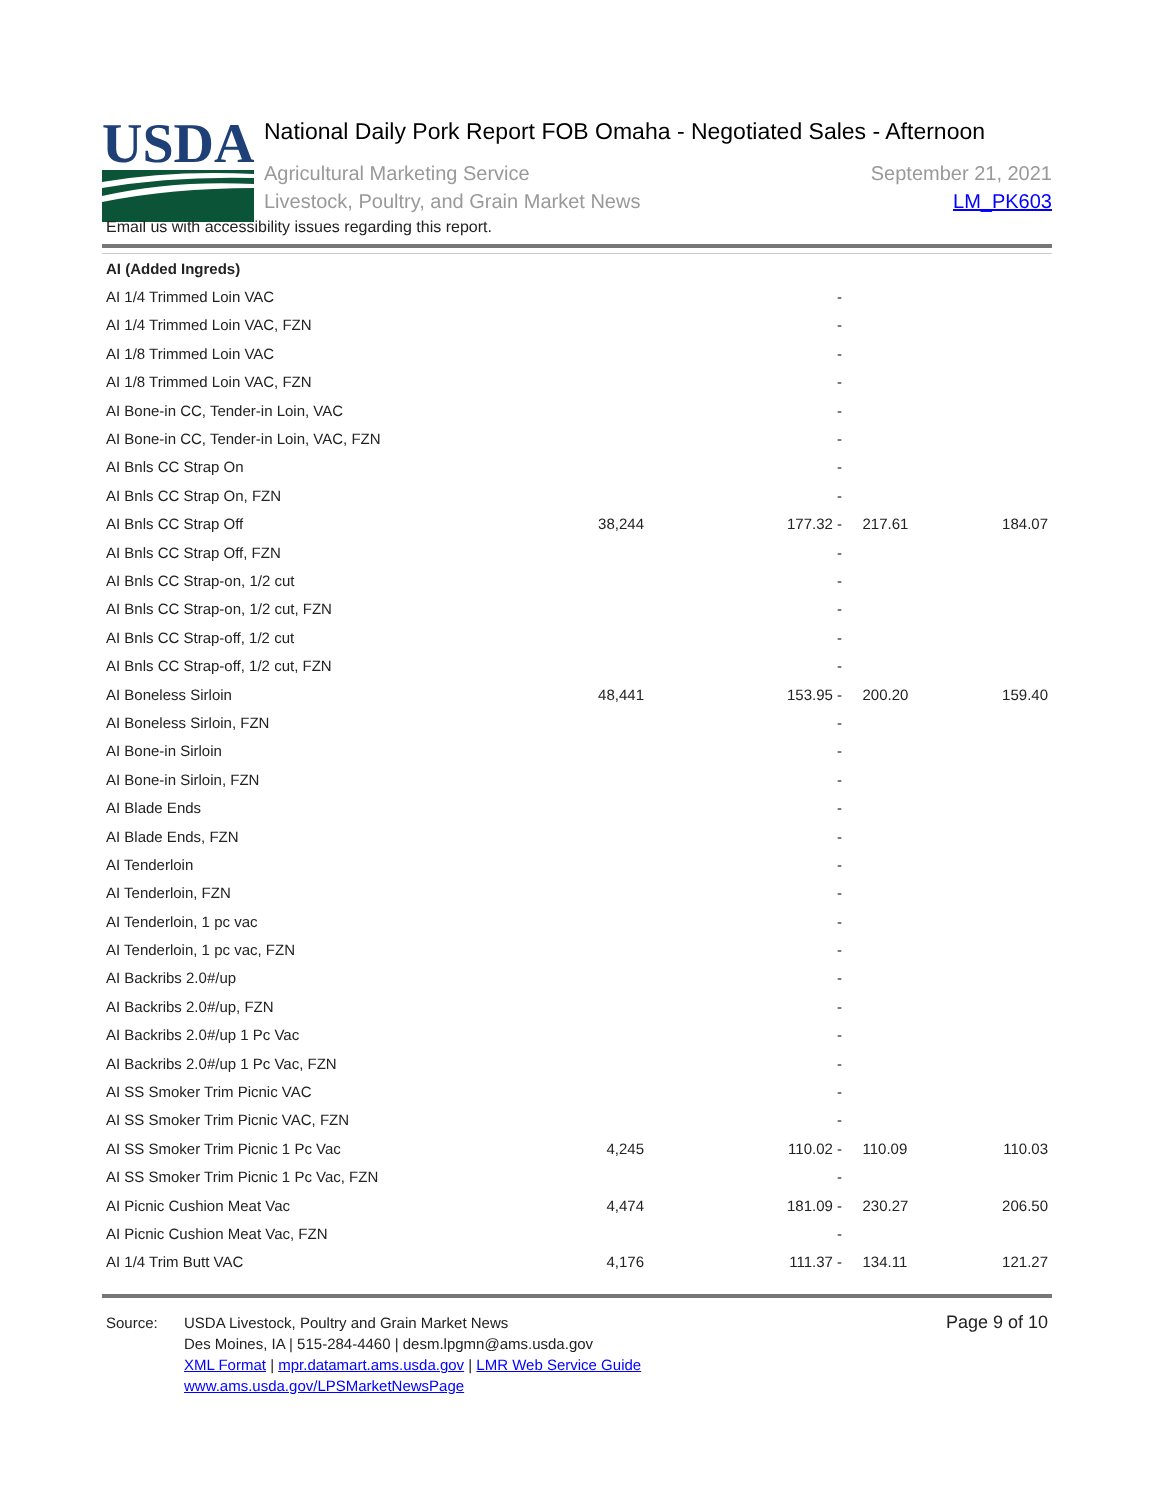USDA
National Daily Pork Report FOB Omaha - Negotiated Sales - Afternoon
Agricultural Marketing Service
Livestock, Poultry, and Grain Market News
September 21, 2021
LM_PK603
Email us with accessibility issues regarding this report.
| AI (Added Ingreds) | | | | |
| AI 1/4 Trimmed Loin VAC | | - | | |
| AI 1/4 Trimmed Loin VAC, FZN | | - | | |
| AI 1/8 Trimmed Loin VAC | | - | | |
| AI 1/8 Trimmed Loin VAC, FZN | | - | | |
| AI Bone-in CC, Tender-in Loin, VAC | | - | | |
| AI Bone-in CC, Tender-in Loin, VAC, FZN | | - | | |
| AI Bnls CC Strap On | | - | | |
| AI Bnls CC Strap On, FZN | | - | | |
| AI Bnls CC Strap Off | 38,244 | 177.32 - | 217.61 | 184.07 |
| AI Bnls CC Strap Off, FZN | | - | | |
| AI Bnls CC Strap-on, 1/2 cut | | - | | |
| AI Bnls CC Strap-on, 1/2 cut, FZN | | - | | |
| AI Bnls CC Strap-off, 1/2 cut | | - | | |
| AI Bnls CC Strap-off, 1/2 cut, FZN | | - | | |
| AI Boneless Sirloin | 48,441 | 153.95 - | 200.20 | 159.40 |
| AI Boneless Sirloin, FZN | | - | | |
| AI Bone-in Sirloin | | - | | |
| AI Bone-in Sirloin, FZN | | - | | |
| AI Blade Ends | | - | | |
| AI Blade Ends, FZN | | - | | |
| AI Tenderloin | | - | | |
| AI Tenderloin, FZN | | - | | |
| AI Tenderloin, 1 pc vac | | - | | |
| AI Tenderloin, 1 pc vac, FZN | | - | | |
| AI Backribs 2.0#/up | | - | | |
| AI Backribs 2.0#/up, FZN | | - | | |
| AI Backribs 2.0#/up 1 Pc Vac | | - | | |
| AI Backribs 2.0#/up 1 Pc Vac, FZN | | - | | |
| AI SS Smoker Trim Picnic VAC | | - | | |
| AI SS Smoker Trim Picnic VAC, FZN | | - | | |
| AI SS Smoker Trim Picnic 1 Pc Vac | 4,245 | 110.02 - | 110.09 | 110.03 |
| AI SS Smoker Trim Picnic 1 Pc Vac, FZN | | - | | |
| AI Picnic Cushion Meat Vac | 4,474 | 181.09 - | 230.27 | 206.50 |
| AI Picnic Cushion Meat Vac, FZN | | - | | |
| AI 1/4 Trim Butt VAC | 4,176 | 111.37 - | 134.11 | 121.27 |
Source: USDA Livestock, Poultry and Grain Market News
Des Moines, IA | 515-284-4460 | desm.lpgmn@ams.usda.gov
XML Format | mpr.datamart.ams.usda.gov | LMR Web Service Guide
www.ams.usda.gov/LPSMarketNewsPage
Page 9 of 10